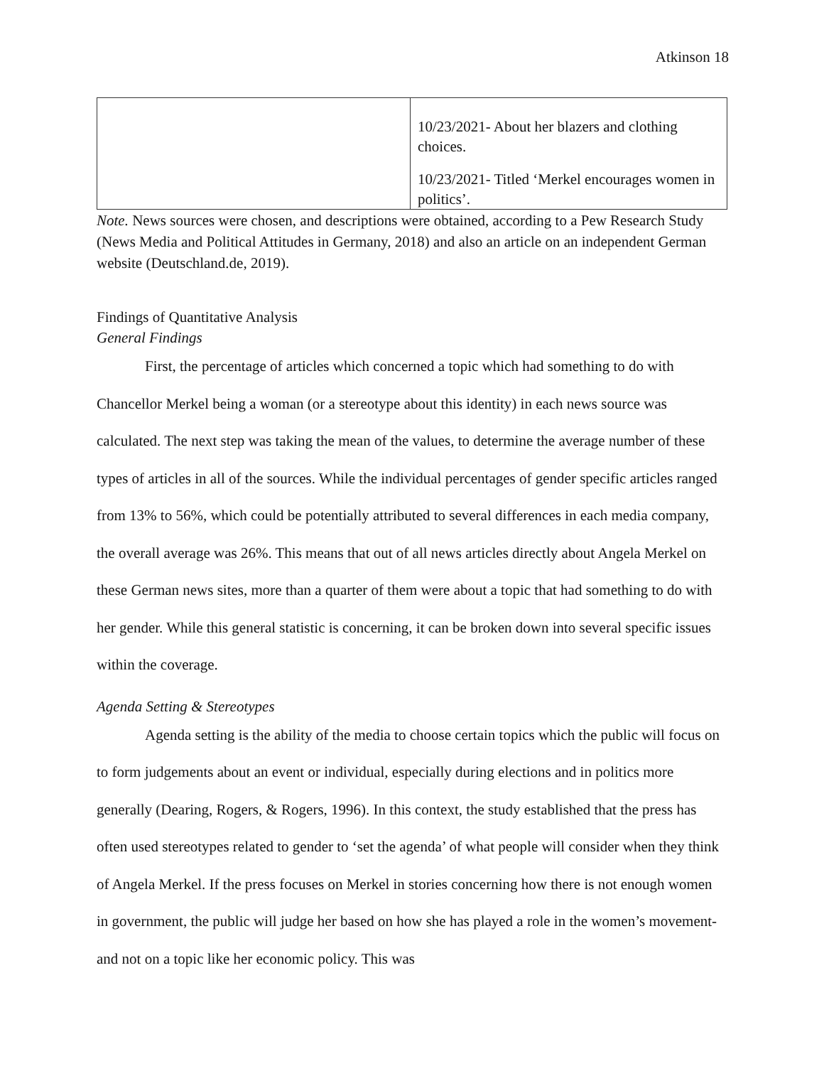Atkinson 18
| | 10/23/2021- About her blazers and clothing choices. 10/23/2021- Titled ‘Merkel encourages women in politics’. |
Note. News sources were chosen, and descriptions were obtained, according to a Pew Research Study (News Media and Political Attitudes in Germany, 2018) and also an article on an independent German website (Deutschland.de, 2019).
Findings of Quantitative Analysis
General Findings
First, the percentage of articles which concerned a topic which had something to do with Chancellor Merkel being a woman (or a stereotype about this identity) in each news source was calculated. The next step was taking the mean of the values, to determine the average number of these types of articles in all of the sources. While the individual percentages of gender specific articles ranged from 13% to 56%, which could be potentially attributed to several differences in each media company, the overall average was 26%. This means that out of all news articles directly about Angela Merkel on these German news sites, more than a quarter of them were about a topic that had something to do with her gender. While this general statistic is concerning, it can be broken down into several specific issues within the coverage.
Agenda Setting & Stereotypes
Agenda setting is the ability of the media to choose certain topics which the public will focus on to form judgements about an event or individual, especially during elections and in politics more generally (Dearing, Rogers, & Rogers, 1996). In this context, the study established that the press has often used stereotypes related to gender to ‘set the agenda’ of what people will consider when they think of Angela Merkel. If the press focuses on Merkel in stories concerning how there is not enough women in government, the public will judge her based on how she has played a role in the women’s movement- and not on a topic like her economic policy. This was